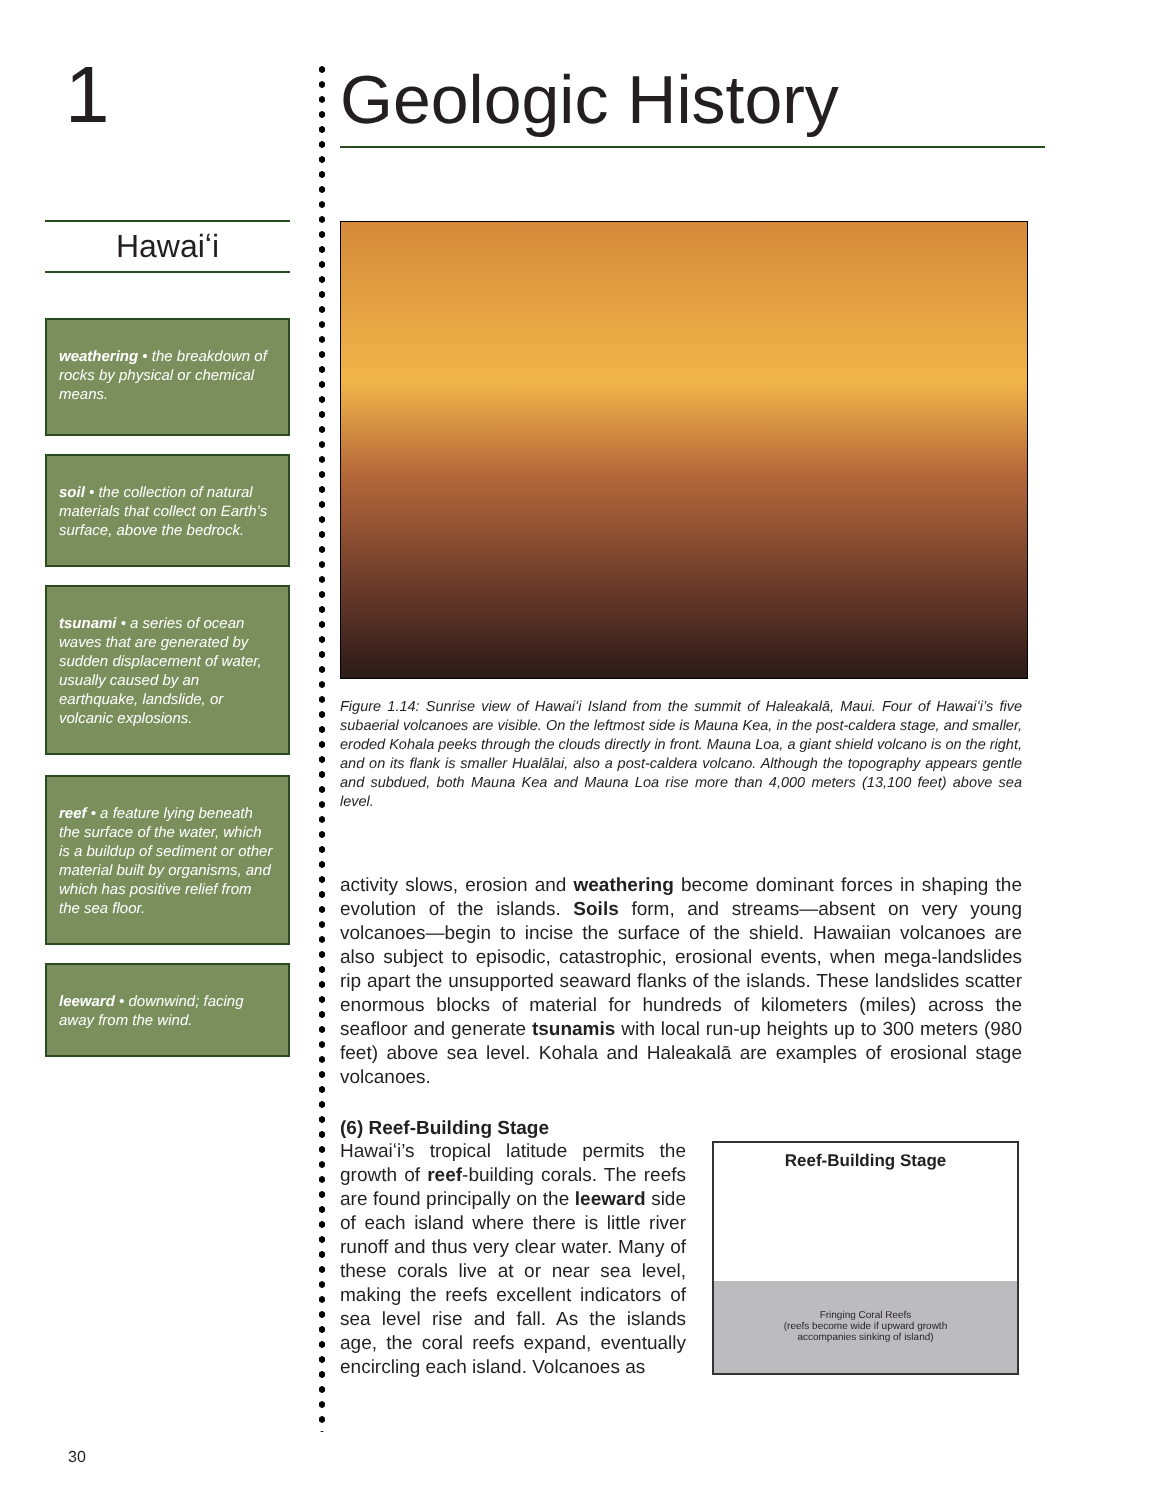1
Hawaiʻi
weathering • the breakdown of rocks by physical or chemical means.
soil • the collection of natural materials that collect on Earth’s surface, above the bedrock.
tsunami • a series of ocean waves that are generated by sudden displacement of water, usually caused by an earthquake, landslide, or volcanic explosions.
reef • a feature lying beneath the surface of the water, which is a buildup of sediment or other material built by organisms, and which has positive relief from the sea floor.
leeward • downwind; facing away from the wind.
Geologic History
Figure 1.14: Sunrise view of Hawaiʻi Island from the summit of Haleakalā, Maui. Four of Hawaiʻi’s five subaerial volcanoes are visible. On the leftmost side is Mauna Kea, in the post-caldera stage, and smaller, eroded Kohala peeks through the clouds directly in front. Mauna Loa, a giant shield volcano is on the right, and on its flank is smaller Hualālai, also a post-caldera volcano. Although the topography appears gentle and subdued, both Mauna Kea and Mauna Loa rise more than 4,000 meters (13,100 feet) above sea level.
activity slows, erosion and weathering become dominant forces in shaping the evolution of the islands. Soils form, and streams—absent on very young volcanoes—begin to incise the surface of the shield. Hawaiian volcanoes are also subject to episodic, catastrophic, erosional events, when mega-landslides rip apart the unsupported seaward flanks of the islands. These landslides scatter enormous blocks of material for hundreds of kilometers (miles) across the seafloor and generate tsunamis with local run-up heights up to 300 meters (980 feet) above sea level. Kohala and Haleakalā are examples of erosional stage volcanoes.
(6) Reef-Building Stage
Hawaiʻi’s tropical latitude permits the growth of reef-building corals. The reefs are found principally on the leeward side of each island where there is little river runoff and thus very clear water. Many of these corals live at or near sea level, making the reefs excellent indicators of sea level rise and fall. As the islands age, the coral reefs expand, eventually encircling each island. Volcanoes as
Reef-Building Stage
Fringing Coral Reefs
(reefs become wide if upward growth
accompanies sinking of island)
30